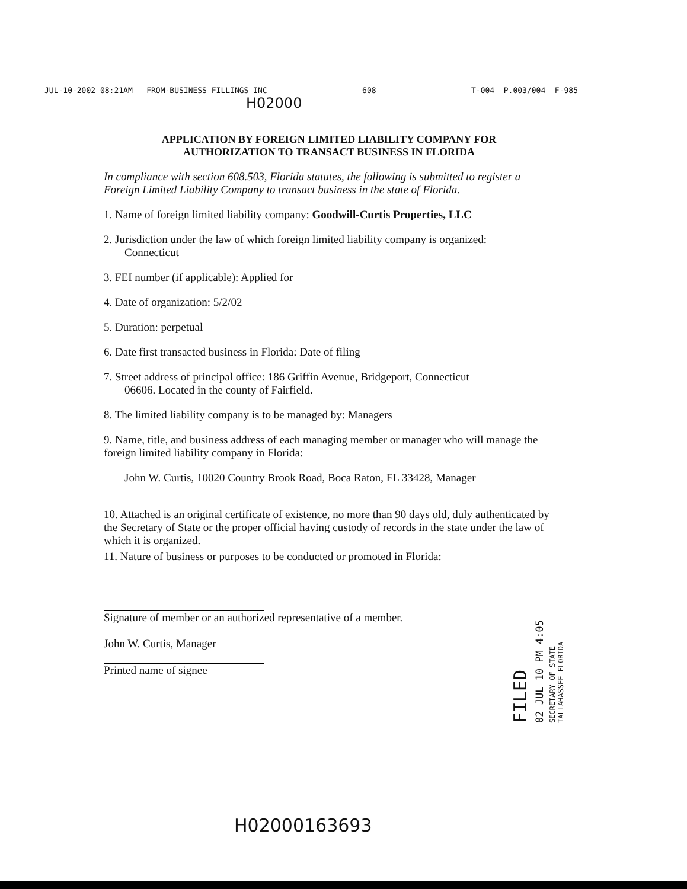JUL-10-2002 08:21AM FROM-BUSINESS FILLINGS INC 608 T-004 P.003/004 F-985
H02000
APPLICATION BY FOREIGN LIMITED LIABILITY COMPANY FOR
AUTHORIZATION TO TRANSACT BUSINESS IN FLORIDA
In compliance with section 608.503, Florida statutes, the following is submitted to register a Foreign Limited Liability Company to transact business in the state of Florida.
1. Name of foreign limited liability company: Goodwill-Curtis Properties, LLC
2. Jurisdiction under the law of which foreign limited liability company is organized:
Connecticut
3. FEI number (if applicable): Applied for
4. Date of organization: 5/2/02
5. Duration: perpetual
6. Date first transacted business in Florida: Date of filing
7. Street address of principal office: 186 Griffin Avenue, Bridgeport, Connecticut
06606. Located in the county of Fairfield.
8. The limited liability company is to be managed by: Managers
9. Name, title, and business address of each managing member or manager who will manage the foreign limited liability company in Florida:
John W. Curtis, 10020 Country Brook Road, Boca Raton, FL 33428, Manager
10. Attached is an original certificate of existence, no more than 90 days old, duly authenticated by the Secretary of State or the proper official having custody of records in the state under the law of which it is organized.
11. Nature of business or purposes to be conducted or promoted in Florida:
Signature of member or an authorized representative of a member.
John W. Curtis, Manager
Printed name of signee
FILED
02 JUL 10 PM 4:05
SECRETARY OF STATE TALLAHASSEE FLORIDA
H02000163693